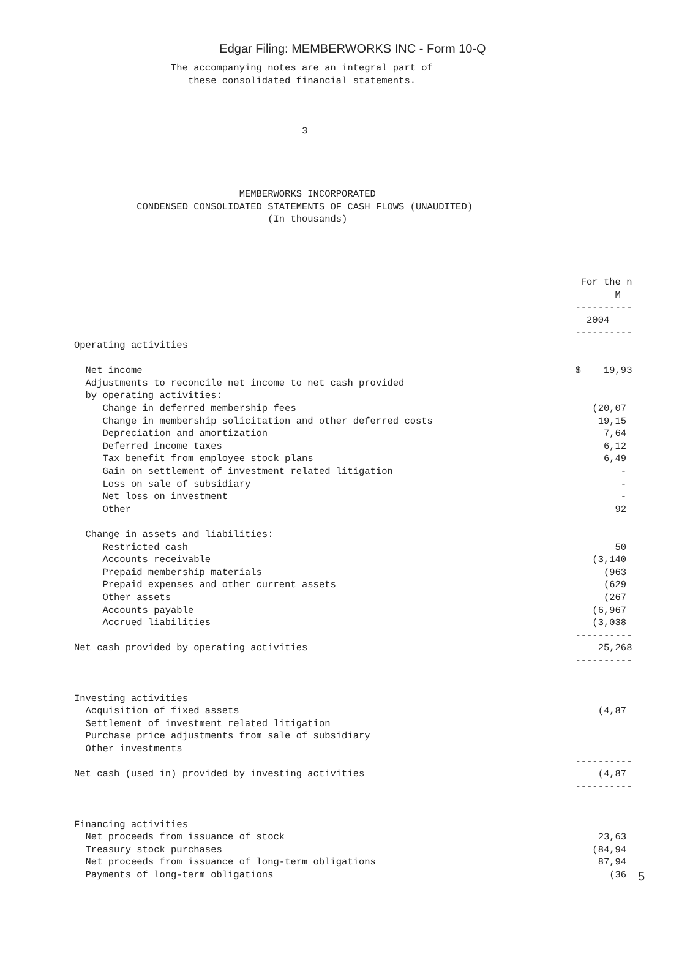Edgar Filing: MEMBERWORKS INC - Form 10-Q
                              The accompanying notes are an integral part of
                                 these consolidated financial statements.



                                                     3




                                          MEMBERWORKS INCORPORATED
                        CONDENSED CONSOLIDATED STATEMENTS OF CASH FLOWS (UNAUDITED)
                                               (In thousands)




                                                                                                      For the n
                                                                                                            M
                                                                                                     ----------
                                                                                                       2004
                                                                                                     ----------
             Operating activities

               Net income                                                                            $    19,93
               Adjustments to reconcile net income to net cash provided
               by operating activities:
                  Change in deferred membership fees                                                    (20,07
                  Change in membership solicitation and other deferred costs                             19,15
                  Depreciation and amortization                                                           7,64
                  Deferred income taxes                                                                   6,12
                  Tax benefit from employee stock plans                                                   6,49
                  Gain on settlement of investment related litigation                                        -
                  Loss on sale of subsidiary                                                                 -
                  Net loss on investment                                                                     -
                  Other                                                                                     92

               Change in assets and liabilities:
                  Restricted cash                                                                           50
                  Accounts receivable                                                                   (3,140
                  Prepaid membership materials                                                            (963
                  Prepaid expenses and other current assets                                               (629
                  Other assets                                                                            (267
                  Accounts payable                                                                      (6,967
                  Accrued liabilities                                                                   (3,038
                                                                                                     ----------
             Net cash provided by operating activities                                                   25,268
                                                                                                     ----------


             Investing activities
               Acquisition of fixed assets                                                               (4,87
               Settlement of investment related litigation
               Purchase price adjustments from sale of subsidiary
               Other investments
                                                                                                     ----------
             Net cash (used in) provided by investing activities                                         (4,87
                                                                                                     ----------


             Financing activities
               Net proceeds from issuance of stock                                                       23,63
               Treasury stock purchases                                                                 (84,94
               Net proceeds from issuance of long-term obligations                                       87,94
               Payments of long-term obligations                                                           (36
5